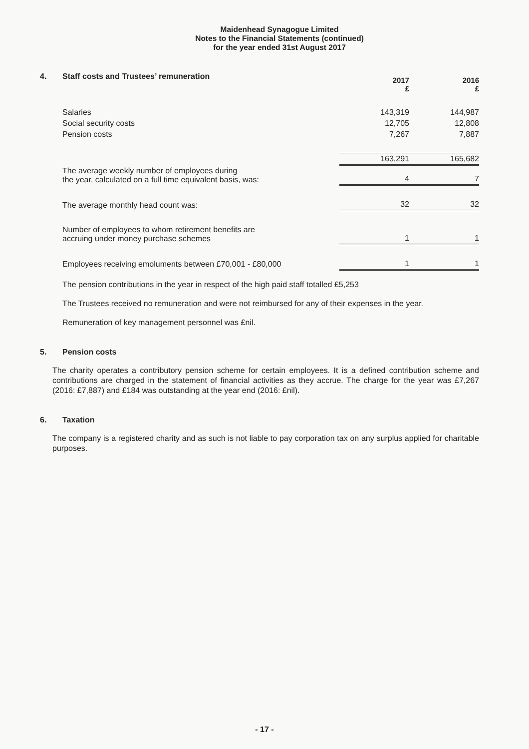Maidenhead Synagogue Limited
Notes to the Financial Statements (continued)
for the year ended 31st August 2017
4. Staff costs and Trustees’ remuneration
| | 2017 £ | 2016 £ |
| --- | --- | --- |
| Salaries | 143,319 | 144,987 |
| Social security costs | 12,705 | 12,808 |
| Pension costs | 7,267 | 7,887 |
| | 163,291 | 165,682 |
| The average weekly number of employees during the year, calculated on a full time equivalent basis, was: | 4 | 7 |
| The average monthly head count was: | 32 | 32 |
| Number of employees to whom retirement benefits are accruing under money purchase schemes | 1 | 1 |
| Employees receiving emoluments between £70,001 - £80,000 | 1 | 1 |
The pension contributions in the year in respect of the high paid staff totalled £5,253
The Trustees received no remuneration and were not reimbursed for any of their expenses in the year.
Remuneration of key management personnel was £nil.
5. Pension costs
The charity operates a contributory pension scheme for certain employees. It is a defined contribution scheme and contributions are charged in the statement of financial activities as they accrue. The charge for the year was £7,267 (2016: £7,887) and £184 was outstanding at the year end (2016: £nil).
6. Taxation
The company is a registered charity and as such is not liable to pay corporation tax on any surplus applied for charitable purposes.
- 17 -